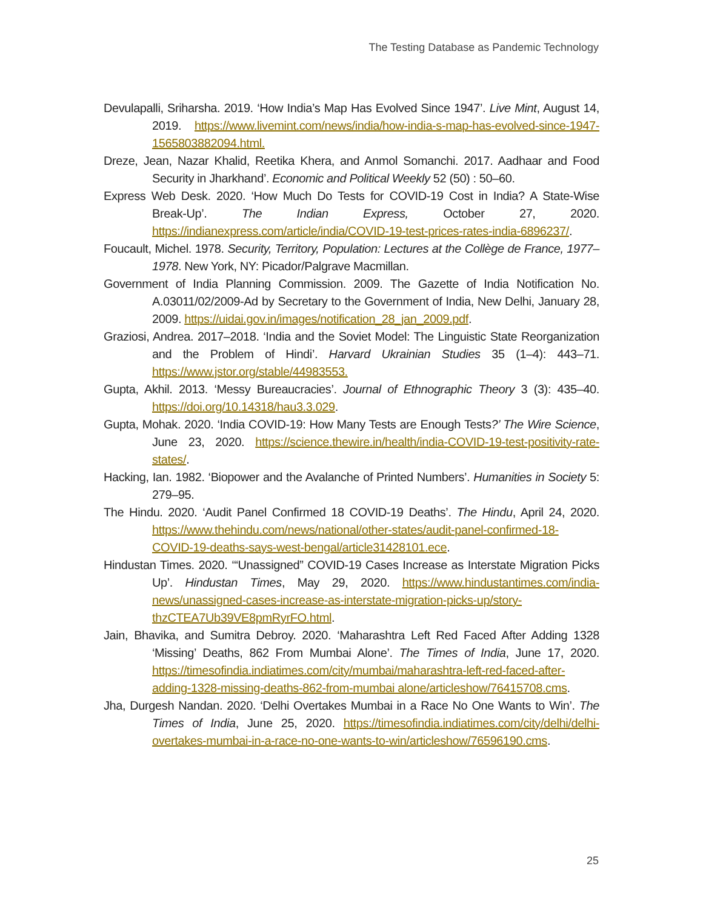The Testing Database as Pandemic Technology
Devulapalli, Sriharsha. 2019. ‘How India’s Map Has Evolved Since 1947’. Live Mint, August 14, 2019. https://www.livemint.com/news/india/how-india-s-map-has-evolved-since-1947-1565803882094.html.
Dreze, Jean, Nazar Khalid, Reetika Khera, and Anmol Somanchi. 2017. Aadhaar and Food Security in Jharkhand’. Economic and Political Weekly 52 (50) : 50–60.
Express Web Desk. 2020. ‘How Much Do Tests for COVID-19 Cost in India? A State-Wise Break-Up’. The Indian Express, October 27, 2020. https://indianexpress.com/article/india/COVID-19-test-prices-rates-india-6896237/.
Foucault, Michel. 1978. Security, Territory, Population: Lectures at the Collège de France, 1977–1978. New York, NY: Picador/Palgrave Macmillan.
Government of India Planning Commission. 2009. The Gazette of India Notification No. A.03011/02/2009-Ad by Secretary to the Government of India, New Delhi, January 28, 2009. https://uidai.gov.in/images/notification_28_jan_2009.pdf.
Graziosi, Andrea. 2017–2018. ‘India and the Soviet Model: The Linguistic State Reorganization and the Problem of Hindi’. Harvard Ukrainian Studies 35 (1–4): 443–71. https://www.jstor.org/stable/44983553.
Gupta, Akhil. 2013. ‘Messy Bureaucracies’. Journal of Ethnographic Theory 3 (3): 435–40. https://doi.org/10.14318/hau3.3.029.
Gupta, Mohak. 2020. ‘India COVID-19: How Many Tests are Enough Tests?’ The Wire Science, June 23, 2020. https://science.thewire.in/health/india-COVID-19-test-positivity-rate-states/.
Hacking, Ian. 1982. ‘Biopower and the Avalanche of Printed Numbers’. Humanities in Society 5: 279–95.
The Hindu. 2020. ‘Audit Panel Confirmed 18 COVID-19 Deaths’. The Hindu, April 24, 2020. https://www.thehindu.com/news/national/other-states/audit-panel-confirmed-18-COVID-19-deaths-says-west-bengal/article31428101.ece.
Hindustan Times. 2020. ‘“Unassigned” COVID-19 Cases Increase as Interstate Migration Picks Up’. Hindustan Times, May 29, 2020. https://www.hindustantimes.com/india-news/unassigned-cases-increase-as-interstate-migration-picks-up/story-thzCTEA7Ub39VE8pmRyrFO.html.
Jain, Bhavika, and Sumitra Debroy. 2020. ‘Maharashtra Left Red Faced After Adding 1328 ‘Missing’ Deaths, 862 From Mumbai Alone’. The Times of India, June 17, 2020. https://timesofindia.indiatimes.com/city/mumbai/maharashtra-left-red-faced-after-adding-1328-missing-deaths-862-from-mumbai alone/articleshow/76415708.cms.
Jha, Durgesh Nandan. 2020. ‘Delhi Overtakes Mumbai in a Race No One Wants to Win’. The Times of India, June 25, 2020. https://timesofindia.indiatimes.com/city/delhi/delhi-overtakes-mumbai-in-a-race-no-one-wants-to-win/articleshow/76596190.cms.
25